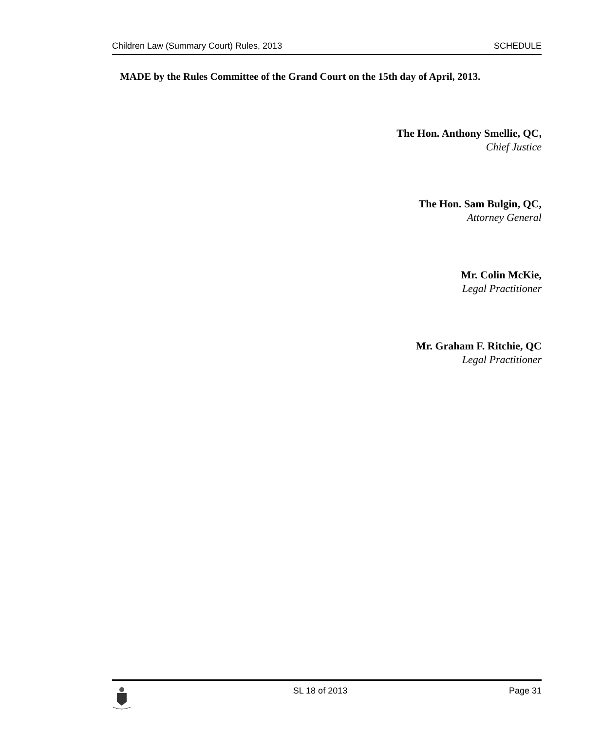Children Law (Summary Court) Rules, 2013 SCHEDULE
MADE by the Rules Committee of the Grand Court on the 15th day of April, 2013.
The Hon. Anthony Smellie, QC,
Chief Justice
The Hon. Sam Bulgin, QC,
Attorney General
Mr. Colin McKie,
Legal Practitioner
Mr. Graham F. Ritchie, QC
Legal Practitioner
SL 18 of 2013 Page 31